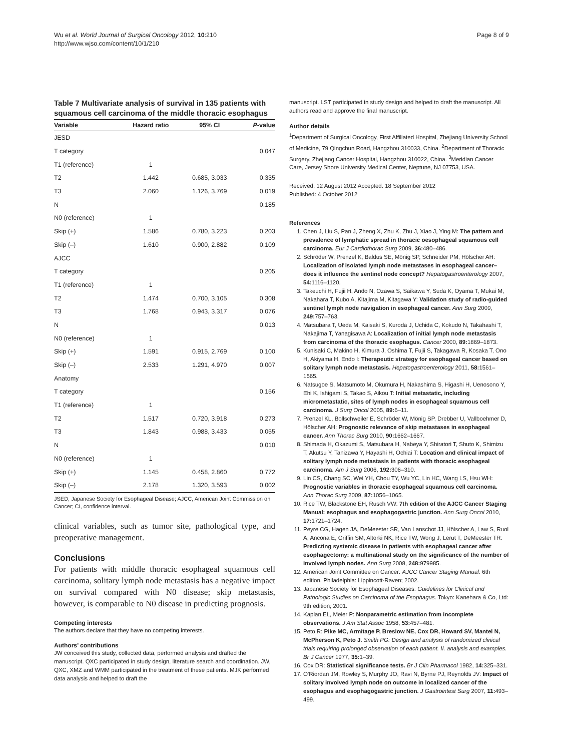Wu et al. World Journal of Surgical Oncology 2012, 10:210
http://www.wjso.com/content/10/1/210
Page 8 of 9
Table 7 Multivariate analysis of survival in 135 patients with squamous cell carcinoma of the middle thoracic esophagus
| Variable | Hazard ratio | 95% CI | P -value |
| --- | --- | --- | --- |
| JESD | | | |
| T category | | | 0.047 |
| T1 (reference) | 1 | | |
| T2 | 1.442 | 0.685, 3.033 | 0.335 |
| T3 | 2.060 | 1.126, 3.769 | 0.019 |
| N | | | 0.185 |
| N0 (reference) | 1 | | |
| Skip (+) | 1.586 | 0.780, 3.223 | 0.203 |
| Skip (–) | 1.610 | 0.900, 2.882 | 0.109 |
| AJCC | | | |
| T category | | | 0.205 |
| T1 (reference) | 1 | | |
| T2 | 1.474 | 0.700, 3.105 | 0.308 |
| T3 | 1.768 | 0.943, 3.317 | 0.076 |
| N | | | 0.013 |
| N0 (reference) | 1 | | |
| Skip (+) | 1.591 | 0.915, 2.769 | 0.100 |
| Skip (–) | 2.533 | 1.291, 4.970 | 0.007 |
| Anatomy | | | |
| T category | | | 0.156 |
| T1 (reference) | 1 | | |
| T2 | 1.517 | 0.720, 3.918 | 0.273 |
| T3 | 1.843 | 0.988, 3.433 | 0.055 |
| N | | | 0.010 |
| N0 (reference) | 1 | | |
| Skip (+) | 1.145 | 0.458, 2.860 | 0.772 |
| Skip (–) | 2.178 | 1.320, 3.593 | 0.002 |
JSED, Japanese Society for Esophageal Disease; AJCC, American Joint Commission on Cancer; CI, confidence interval.
clinical variables, such as tumor site, pathological type, and preoperative management.
Conclusions
For patients with middle thoracic esophageal squamous cell carcinoma, solitary lymph node metastasis has a negative impact on survival compared with N0 disease; skip metastasis, however, is comparable to N0 disease in predicting prognosis.
Competing interests
The authors declare that they have no competing interests.
Authors’ contributions
JW conceived this study, collected data, performed analysis and drafted the manuscript. QXC participated in study design, literature search and coordination. JW, QXC, XMZ and WMM participated in the treatment of these patients. MJK performed data analysis and helped to draft the
manuscript. LST participated in study design and helped to draft the manuscript. All authors read and approve the final manuscript.
Author details
<sup>1</sup> Department of Surgical Oncology, First Affiliated Hospital, Zhejiang University School of Medicine, 79 Qingchun Road, Hangzhou 310033, China. <sup>2</sup>Department of Thoracic Surgery, Zhejiang Cancer Hospital, Hangzhou 310022, China. <sup>3</sup>Meridian Cancer Care, Jersey Shore University Medical Center, Neptune, NJ 07753, USA.
Received: 12 August 2012 Accepted: 18 September 2012
Published: 4 October 2012
References
1. Chen J, Liu S, Pan J, Zheng X, Zhu K, Zhu J, Xiao J, Ying M: The pattern and prevalence of lymphatic spread in thoracic oesophageal squamous cell carcinoma. Eur J Cardiothorac Surg 2009, 36: 480–486.
2. Schröder W, Prenzel K, Baldus SE, Mönig SP, Schneider PM, Hölscher AH: Localization of isolated lymph node metastases in esophageal cancer–does it influence the sentinel node concept? Hepatogastroenterology 2007, 54: 1116–1120.
3. Takeuchi H, Fujii H, Ando N, Ozawa S, Saikawa Y, Suda K, Oyama T, Mukai M, Nakahara T, Kubo A, Kitajima M, Kitagawa Y: Validation study of radio-guided sentinel lymph node navigation in esophageal cancer. Ann Surg 2009, 249: 757–763.
4. Matsubara T, Ueda M, Kaisaki S, Kuroda J, Uchida C, Kokudo N, Takahashi T, Nakajima T, Yanagisawa A: Localization of initial lymph node metastasis from carcinoma of the thoracic esophagus. Cancer 2000, 89: 1869–1873.
5. Kunisaki C, Makino H, Kimura J, Oshima T, Fujii S, Takagawa R, Kosaka T, Ono H, Akiyama H, Endo I: Therapeutic strategy for esophageal cancer based on solitary lymph node metastasis. Hepatogastroenterology 2011, 58: 1561–1565.
6. Natsugoe S, Matsumoto M, Okumura H, Nakashima S, Higashi H, Uenosono Y, Ehi K, Ishigami S, Takao S, Aikou T: Initial metastatic, including micrometastatic, sites of lymph nodes in esophageal squamous cell carcinoma. J Surg Oncol 2005, 89: 6–11.
7. Prenzel KL, Bollschweiler E, Schröder W, Mönig SP, Drebber U, Vallboehmer D, Hölscher AH: Prognostic relevance of skip metastases in esophageal cancer. Ann Thorac Surg 2010, 90: 1662–1667.
8. Shimada H, Okazumi S, Matsubara H, Nabeya Y, Shiratori T, Shuto K, Shimizu T, Akutsu Y, Tanizawa Y, Hayashi H, Ochiai T: Location and clinical impact of solitary lymph node metastasis in patients with thoracic esophageal carcinoma. Am J Surg 2006, 192: 306–310.
9. Lin CS, Chang SC, Wei YH, Chou TY, Wu YC, Lin HC, Wang LS, Hsu WH: Prognostic variables in thoracic esophageal squamous cell carcinoma. Ann Thorac Surg 2009, 87: 1056–1065.
10. Rice TW, Blackstone EH, Rusch VW: 7th edition of the AJCC Cancer Staging Manual: esophagus and esophagogastric junction. Ann Surg Oncol 2010, 17: 1721–1724.
11. Peyre CG, Hagen JA, DeMeester SR, Van Lanschot JJ, Hölscher A, Law S, Ruol A, Ancona E, Griffin SM, Altorki NK, Rice TW, Wong J, Lerut T, DeMeester TR: Predicting systemic disease in patients with esophageal cancer after esophagectomy: a multinational study on the significance of the number of involved lymph nodes. Ann Surg 2008, 248: 979985.
12. American Joint Committee on Cancer: AJCC Cancer Staging Manual. 6th edition. Philadelphia: Lippincott-Raven; 2002.
13. Japanese Society for Esophageal Diseases: Guidelines for Clinical and Pathologic Studies on Carcinoma of the Esophagus. Tokyo: Kanehara & Co, Ltd: 9th edition; 2001.
14. Kaplan EL, Meier P: Nonparametric estimation from incomplete observations. J Am Stat Assoc 1958, 53: 457–481.
15. Peto R: Pike MC, Armitage P, Breslow NE, Cox DR, Howard SV, Mantel N, McPherson K, Peto J. Smith PG: Design and analysis of randomized clinical trials requiring prolonged observation of each patient. II. analysis and examples. Br J Cancer 1977, 35: 1–39.
16. Cox DR: Statistical significance tests. Br J Clin Pharmacol 1982, 14: 325–331.
17. O'Riordan JM, Rowley S, Murphy JO, Ravi N, Byrne PJ, Reynolds JV: Impact of solitary involved lymph node on outcome in localized cancer of the esophagus and esophagogastric junction. J Gastrointest Surg 2007, 11: 493–499.